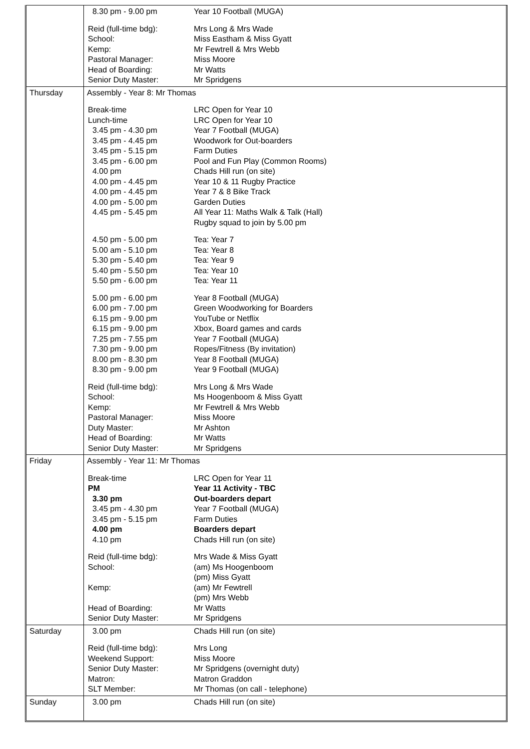| | / 8.30 pm - 9.00 pm / Year 10 Football (MUGA) / / Reid (full-time bdg): / Mrs Long & Mrs Wade / / School: / Miss Eastham & Miss Gyatt / / Kemp: / Mr Fewtrell & Mrs Webb / / Pastoral Manager: / Miss Moore / / Head of Boarding: / Mr Watts / / Senior Duty Master: / Mr Spridgens / |
| Thursday | / Assembly - Year 8: Mr Thomas / / / Break-time / LRC Open for Year 10 / / Lunch-time / LRC Open for Year 10 / / 3.45 pm - 4.30 pm / Year 7 Football (MUGA) / / 3.45 pm - 4.45 pm / Woodwork for Out-boarders / / 3.45 pm - 5.15 pm / Farm Duties / / 3.45 pm - 6.00 pm / Pool and Fun Play (Common Rooms) / / 4.00 pm / Chads Hill run (on site) / / 4.00 pm - 4.45 pm / Year 10 & 11 Rugby Practice / / 4.00 pm - 4.45 pm / Year 7 & 8 Bike Track / / 4.00 pm - 5.00 pm / Garden Duties / / 4.45 pm - 5.45 pm / All Year 11: Maths Walk & Talk (Hall) Rugby squad to join by 5.00 pm / / 4.50 pm - 5.00 pm / Tea: Year 7 / / 5.00 am - 5.10 pm / Tea: Year 8 / / 5.30 pm - 5.40 pm / Tea: Year 9 / / 5.40 pm - 5.50 pm / Tea: Year 10 / / 5.50 pm - 6.00 pm / Tea: Year 11 / / 5.00 pm - 6.00 pm / Year 8 Football (MUGA) / / 6.00 pm - 7.00 pm / Green Woodworking for Boarders / / 6.15 pm - 9.00 pm / YouTube or Netflix / / 6.15 pm - 9.00 pm / Xbox, Board games and cards / / 7.25 pm - 7.55 pm / Year 7 Football (MUGA) / / 7.30 pm - 9.00 pm / Ropes/Fitness (By invitation) / / 8.00 pm - 8.30 pm / Year 8 Football (MUGA) / / 8.30 pm - 9.00 pm / Year 9 Football (MUGA) / / Reid (full-time bdg): / Mrs Long & Mrs Wade / / School: / Ms Hoogenboom & Miss Gyatt / / Kemp: / Mr Fewtrell & Mrs Webb / / Pastoral Manager: / Miss Moore / / Duty Master: / Mr Ashton / / Head of Boarding: / Mr Watts / / Senior Duty Master: / Mr Spridgens / |
| Friday | / Assembly - Year 11: Mr Thomas / / / Break-time / LRC Open for Year 11 / / PM / Year 11 Activity - TBC / / 3.30 pm / Out-boarders depart / / 3.45 pm - 4.30 pm / Year 7 Football (MUGA) / / 3.45 pm - 5.15 pm / Farm Duties / / 4.00 pm / Boarders depart / / 4.10 pm / Chads Hill run (on site) / / Reid (full-time bdg): / Mrs Wade & Miss Gyatt / / School: / (am) Ms Hoogenboom (pm) Miss Gyatt / / Kemp: / (am) Mr Fewtrell (pm) Mrs Webb / / Head of Boarding: / Mr Watts / / Senior Duty Master: / Mr Spridgens / |
| Saturday | / 3.00 pm / Chads Hill run (on site) / / Reid (full-time bdg): / Mrs Long / / Weekend Support: / Miss Moore / / Senior Duty Master: / Mr Spridgens (overnight duty) / / Matron: / Matron Graddon / / SLT Member: / Mr Thomas (on call - telephone) / |
| Sunday | / 3.00 pm / Chads Hill run (on site) / |